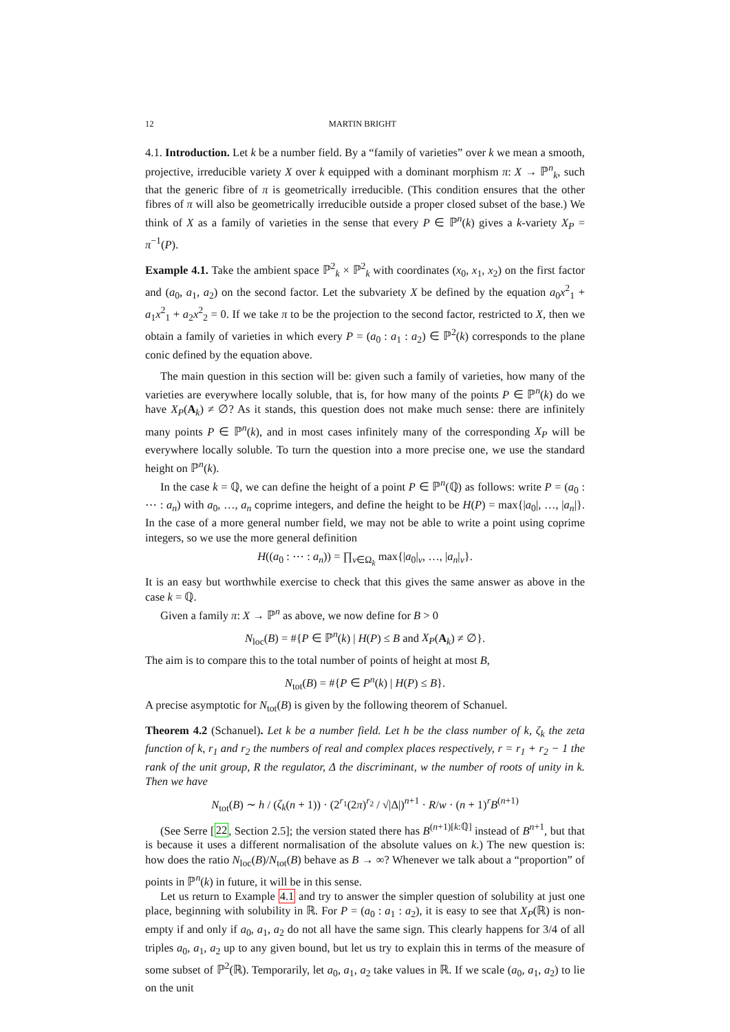12 MARTIN BRIGHT
4.1. Introduction. Let k be a number field. By a “family of varieties” over k we mean a smooth, projective, irreducible variety X over k equipped with a dominant morphism π: X → ℙ<sup>n</sup><sub>k</sub>, such that the generic fibre of π is geometrically irreducible. (This condition ensures that the other fibres of π will also be geometrically irreducible outside a proper closed subset of the base.) We think of X as a family of varieties in the sense that every P ∈ ℙ<sup>n</sup>(k) gives a k-variety X<sub>P</sub> = π<sup>−1</sup>(P).
Example 4.1. Take the ambient space ℙ<sup>2</sup><sub>k</sub> × ℙ<sup>2</sup><sub>k</sub> with coordinates (x<sub>0</sub>, x<sub>1</sub>, x<sub>2</sub>) on the first factor and (a<sub>0</sub>, a<sub>1</sub>, a<sub>2</sub>) on the second factor. Let the subvariety X be defined by the equation a<sub>0</sub>x<sup>2</sup><sub>1</sub> + a<sub>1</sub>x<sup>2</sup><sub>1</sub> + a<sub>2</sub>x<sup>2</sup><sub>2</sub> = 0. If we take π to be the projection to the second factor, restricted to X, then we obtain a family of varieties in which every P = (a<sub>0</sub> : a<sub>1</sub> : a<sub>2</sub>) ∈ ℙ<sup>2</sup>(k) corresponds to the plane conic defined by the equation above.
The main question in this section will be: given such a family of varieties, how many of the varieties are everywhere locally soluble, that is, for how many of the points P ∈ ℙ<sup>n</sup>(k) do we have X<sub>P</sub>(A<sub>k</sub>) ≠ ∅? As it stands, this question does not make much sense: there are infinitely many points P ∈ ℙ<sup>n</sup>(k), and in most cases infinitely many of the corresponding X<sub>P</sub> will be everywhere locally soluble. To turn the question into a more precise one, we use the standard height on ℙ<sup>n</sup>(k).
In the case k = ℚ, we can define the height of a point P ∈ ℙ<sup>n</sup>(ℚ) as follows: write P = (a<sub>0</sub> : ⋯ : a<sub>n</sub>) with a<sub>0</sub>, …, a<sub>n</sub> coprime integers, and define the height to be H(P) = max{|a<sub>0</sub>|, …, |a<sub>n</sub>|}. In the case of a more general number field, we may not be able to write a point using coprime integers, so we use the more general definition
H((a<sub>0</sub> : ⋯ : a<sub>n</sub>)) = ∏<sub>v∈Ω<sub>k</sub></sub> max{|a<sub>0</sub>|<sub>v</sub>, …, |a<sub>n</sub>|<sub>v</sub>}.
It is an easy but worthwhile exercise to check that this gives the same answer as above in the case k = ℚ.
Given a family π: X → ℙ<sup>n</sup> as above, we now define for B > 0
N<sub>loc</sub>(B) = #{P ∈ ℙ<sup>n</sup>(k) | H(P) ≤ B and X<sub>P</sub>(A<sub>k</sub>) ≠ ∅}.
The aim is to compare this to the total number of points of height at most B,
N<sub>tot</sub>(B) = #{P ∈ P<sup>n</sup>(k) | H(P) ≤ B}.
A precise asymptotic for N<sub>tot</sub>(B) is given by the following theorem of Schanuel.
Theorem 4.2 (Schanuel). Let k be a number field. Let h be the class number of k, ζ<sub>k</sub> the zeta function of k, r<sub>1</sub> and r<sub>2</sub> the numbers of real and complex places respectively, r = r<sub>1</sub> + r<sub>2</sub> − 1 the rank of the unit group, R the regulator, Δ the discriminant, w the number of roots of unity in k. Then we have
N<sub>tot</sub>(B) ∼ h / (ζ<sub>k</sub>(n + 1)) · (2<sup>r<sub>1</sub></sup>(2π)<sup>r<sub>2</sub></sup> / √|Δ|)<sup>n+1</sup> · R/w · (n + 1)<sup>r</sup>B<sup>(n+1)</sup>
(See Serre [22, Section 2.5]; the version stated there has B<sup>(n+1)[k:ℚ]</sup> instead of B<sup>n+1</sup>, but that is because it uses a different normalisation of the absolute values on k.) The new question is: how does the ratio N<sub>loc</sub>(B)/N<sub>tot</sub>(B) behave as B → ∞? Whenever we talk about a “proportion” of points in ℙ<sup>n</sup>(k) in future, it will be in this sense.
Let us return to Example 4.1 and try to answer the simpler question of solubility at just one place, beginning with solubility in ℝ. For P = (a<sub>0</sub> : a<sub>1</sub> : a<sub>2</sub>), it is easy to see that X<sub>P</sub>(ℝ) is non-empty if and only if a<sub>0</sub>, a<sub>1</sub>, a<sub>2</sub> do not all have the same sign. This clearly happens for 3/4 of all triples a<sub>0</sub>, a<sub>1</sub>, a<sub>2</sub> up to any given bound, but let us try to explain this in terms of the measure of some subset of ℙ<sup>2</sup>(ℝ). Temporarily, let a<sub>0</sub>, a<sub>1</sub>, a<sub>2</sub> take values in ℝ. If we scale (a<sub>0</sub>, a<sub>1</sub>, a<sub>2</sub>) to lie on the unit